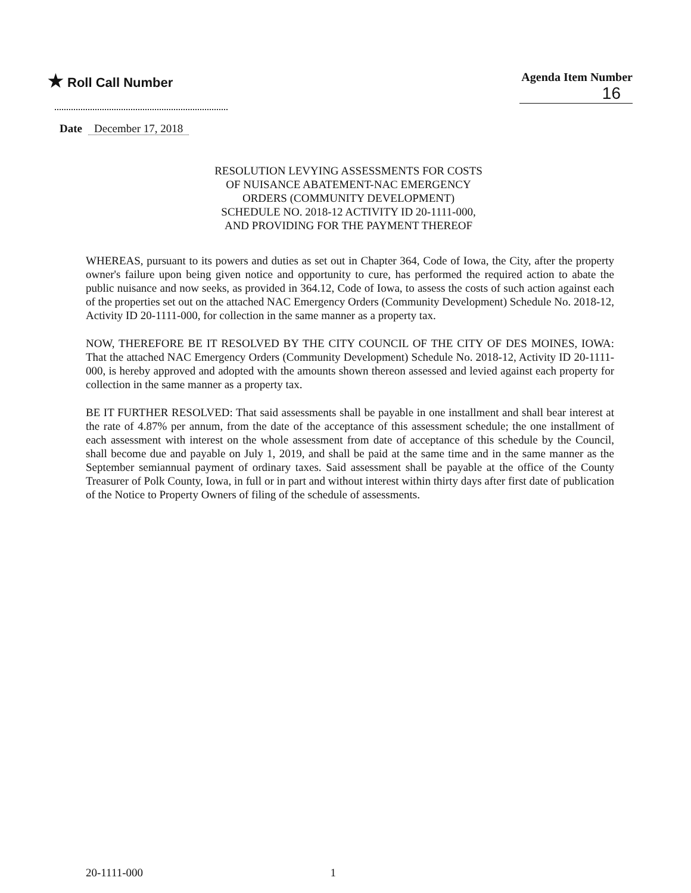★ Roll Call Number Agenda Item Number
16
Date December 17, 2018
RESOLUTION LEVYING ASSESSMENTS FOR COSTS OF NUISANCE ABATEMENT-NAC EMERGENCY ORDERS (COMMUNITY DEVELOPMENT)
SCHEDULE NO. 2018-12 ACTIVITY ID 20-1111-000, AND PROVIDING FOR THE PAYMENT THEREOF
WHEREAS, pursuant to its powers and duties as set out in Chapter 364, Code of Iowa, the City, after the property owner's failure upon being given notice and opportunity to cure, has performed the required action to abate the public nuisance and now seeks, as provided in 364.12, Code of Iowa, to assess the costs of such action against each of the properties set out on the attached NAC Emergency Orders (Community Development) Schedule No. 2018-12, Activity ID 20-1111-000, for collection in the same manner as a property tax.
NOW, THEREFORE BE IT RESOLVED BY THE CITY COUNCIL OF THE CITY OF DES MOINES, IOWA: That the attached NAC Emergency Orders (Community Development) Schedule No. 2018-12, Activity ID 20-1111-000, is hereby approved and adopted with the amounts shown thereon assessed and levied against each property for collection in the same manner as a property tax.
BE IT FURTHER RESOLVED: That said assessments shall be payable in one installment and shall bear interest at the rate of 4.87% per annum, from the date of the acceptance of this assessment schedule; the one installment of each assessment with interest on the whole assessment from date of acceptance of this schedule by the Council, shall become due and payable on July 1, 2019, and shall be paid at the same time and in the same manner as the September semiannual payment of ordinary taxes. Said assessment shall be payable at the office of the County Treasurer of Polk County, Iowa, in full or in part and without interest within thirty days after first date of publication of the Notice to Property Owners of filing of the schedule of assessments.
20-1111-000 1